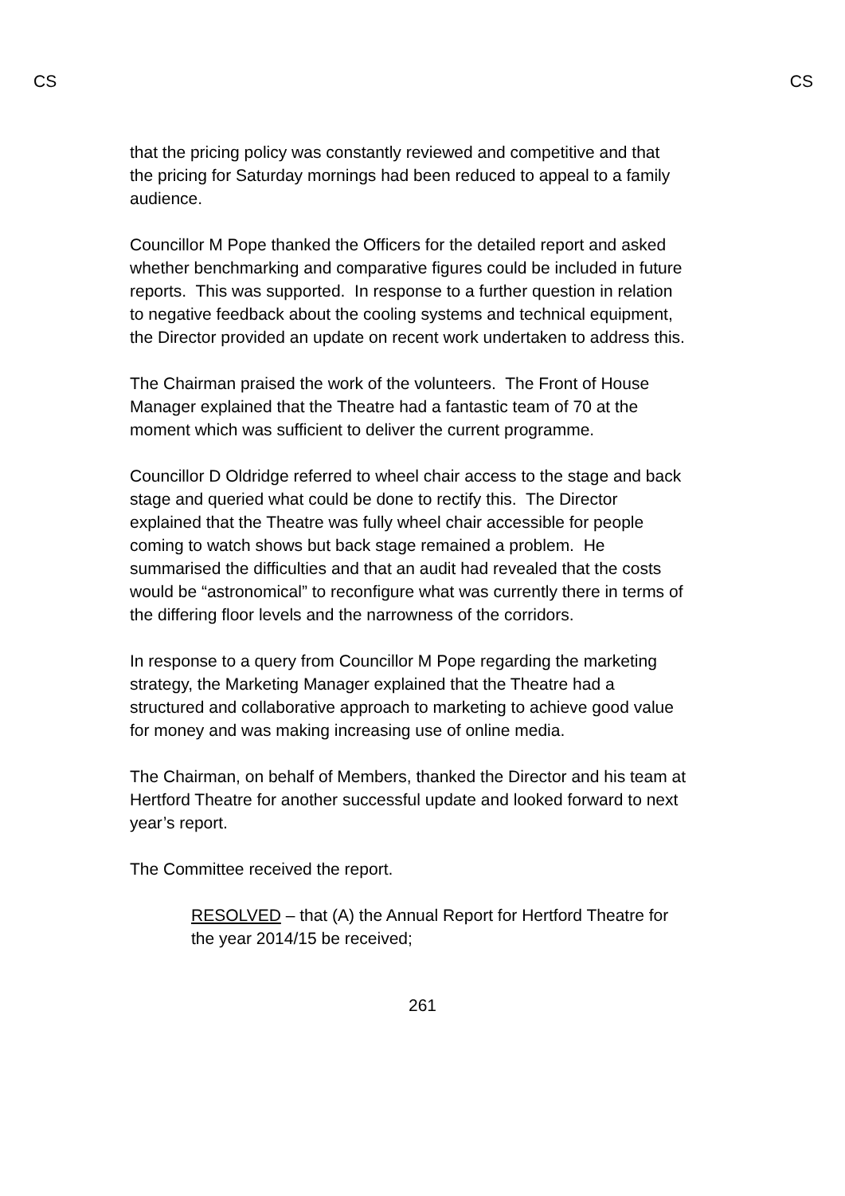CS CS
that the pricing policy was constantly reviewed and competitive and that the pricing for Saturday mornings had been reduced to appeal to a family audience.
Councillor M Pope thanked the Officers for the detailed report and asked whether benchmarking and comparative figures could be included in future reports. This was supported. In response to a further question in relation to negative feedback about the cooling systems and technical equipment, the Director provided an update on recent work undertaken to address this.
The Chairman praised the work of the volunteers. The Front of House Manager explained that the Theatre had a fantastic team of 70 at the moment which was sufficient to deliver the current programme.
Councillor D Oldridge referred to wheel chair access to the stage and back stage and queried what could be done to rectify this. The Director explained that the Theatre was fully wheel chair accessible for people coming to watch shows but back stage remained a problem. He summarised the difficulties and that an audit had revealed that the costs would be “astronomical” to reconfigure what was currently there in terms of the differing floor levels and the narrowness of the corridors.
In response to a query from Councillor M Pope regarding the marketing strategy, the Marketing Manager explained that the Theatre had a structured and collaborative approach to marketing to achieve good value for money and was making increasing use of online media.
The Chairman, on behalf of Members, thanked the Director and his team at Hertford Theatre for another successful update and looked forward to next year’s report.
The Committee received the report.
RESOLVED – that (A) the Annual Report for Hertford Theatre for the year 2014/15 be received;
261